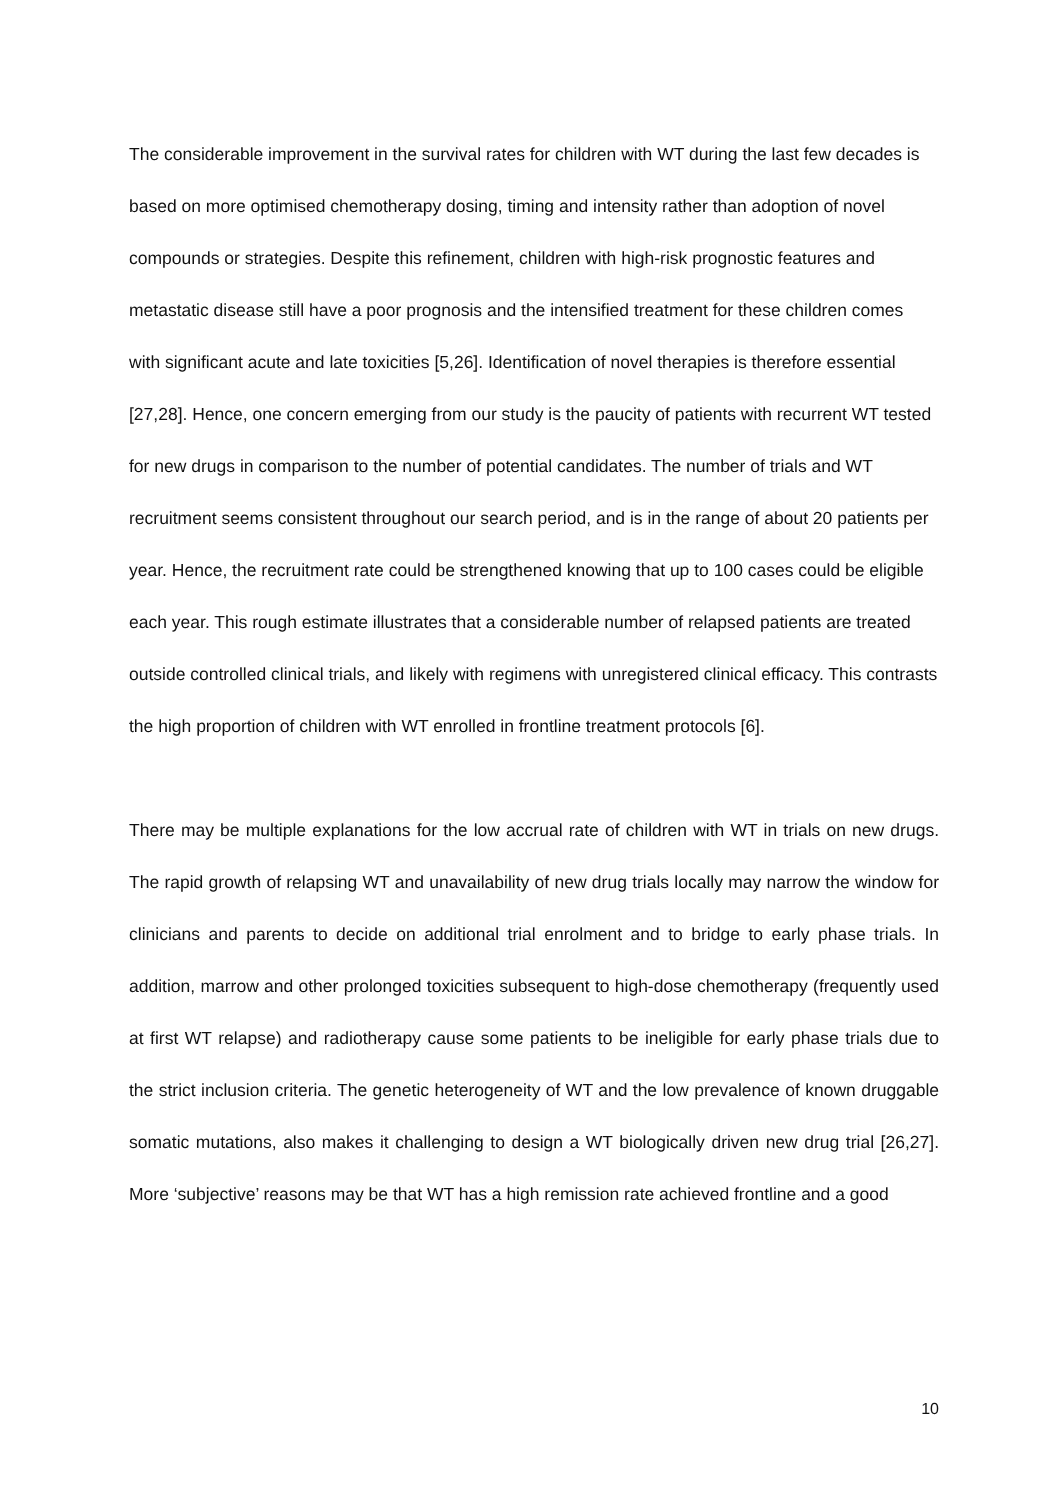The considerable improvement in the survival rates for children with WT during the last few decades is based on more optimised chemotherapy dosing, timing and intensity rather than adoption of novel compounds or strategies. Despite this refinement, children with high-risk prognostic features and metastatic disease still have a poor prognosis and the intensified treatment for these children comes with significant acute and late toxicities [5,26]. Identification of novel therapies is therefore essential [27,28]. Hence, one concern emerging from our study is the paucity of patients with recurrent WT tested for new drugs in comparison to the number of potential candidates. The number of trials and WT recruitment seems consistent throughout our search period, and is in the range of about 20 patients per year. Hence, the recruitment rate could be strengthened knowing that up to 100 cases could be eligible each year. This rough estimate illustrates that a considerable number of relapsed patients are treated outside controlled clinical trials, and likely with regimens with unregistered clinical efficacy. This contrasts the high proportion of children with WT enrolled in frontline treatment protocols [6].
There may be multiple explanations for the low accrual rate of children with WT in trials on new drugs. The rapid growth of relapsing WT and unavailability of new drug trials locally may narrow the window for clinicians and parents to decide on additional trial enrolment and to bridge to early phase trials. In addition, marrow and other prolonged toxicities subsequent to high-dose chemotherapy (frequently used at first WT relapse) and radiotherapy cause some patients to be ineligible for early phase trials due to the strict inclusion criteria. The genetic heterogeneity of WT and the low prevalence of known druggable somatic mutations, also makes it challenging to design a WT biologically driven new drug trial [26,27]. More ‘subjective’ reasons may be that WT has a high remission rate achieved frontline and a good
10